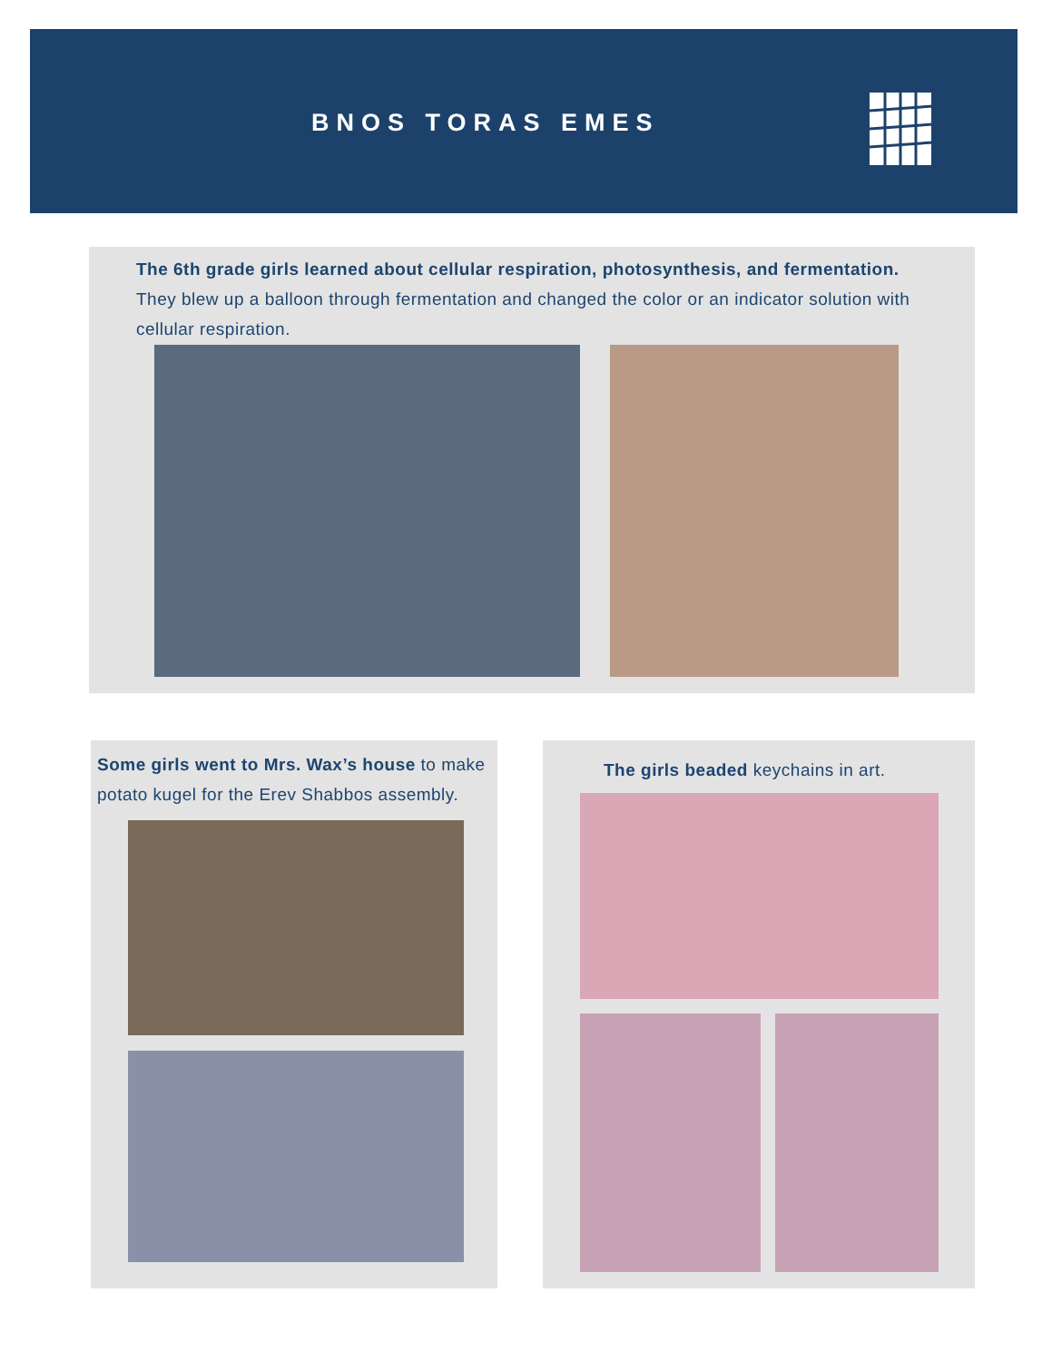BNOS TORAS EMES
The 6th grade girls learned about cellular respiration, photosynthesis, and fermentation. They blew up a balloon through fermentation and changed the color or an indicator solution with cellular respiration.
Some girls went to Mrs. Wax’s house to make potato kugel for the Erev Shabbos assembly.
The girls beaded keychains in art.